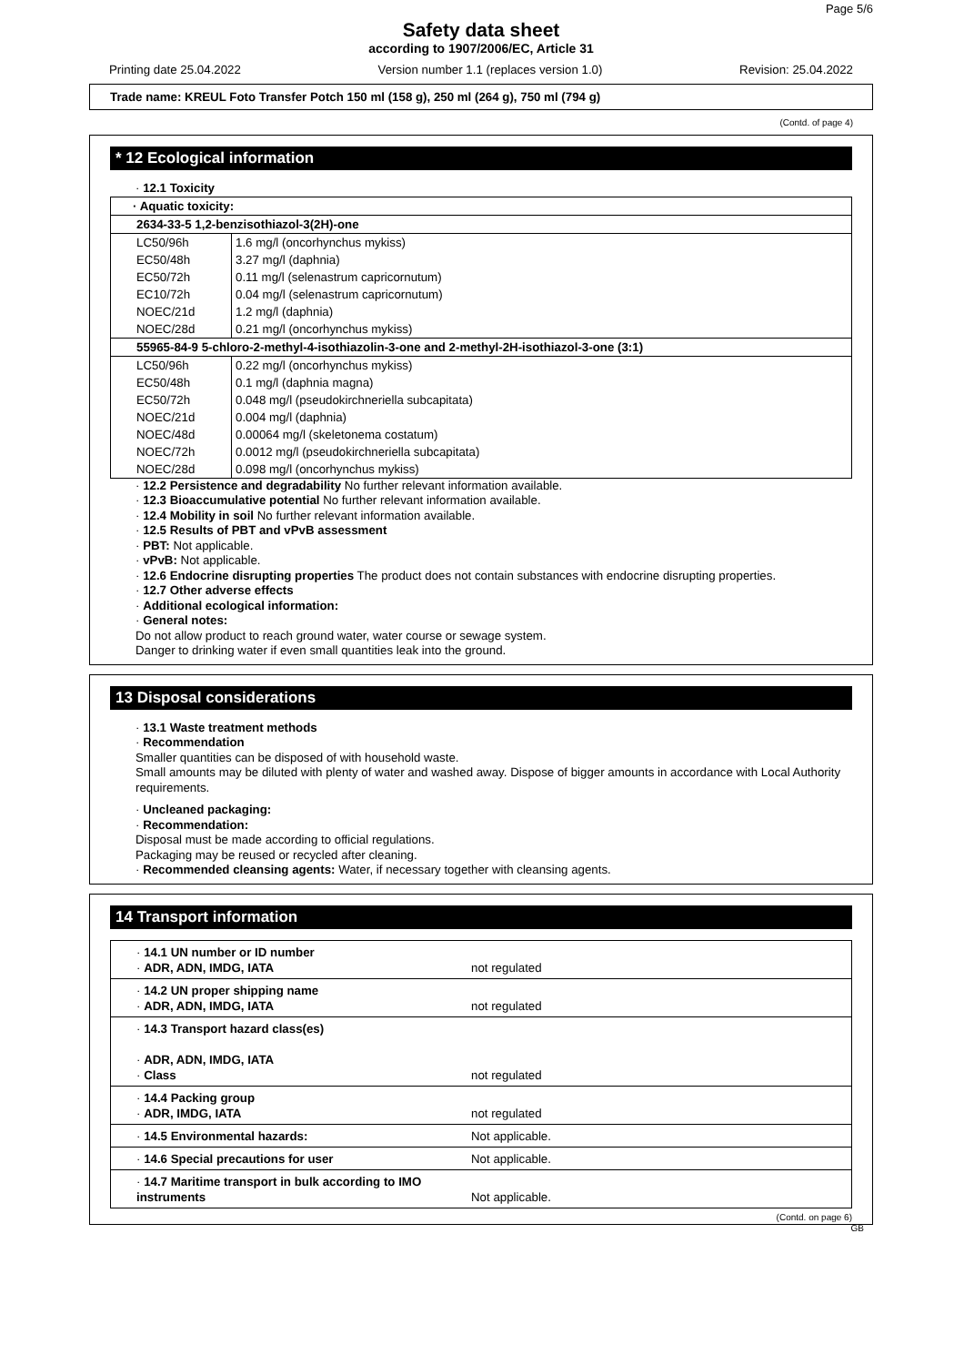Page 5/6
Safety data sheet
according to 1907/2006/EC, Article 31
Printing date 25.04.2022 Version number 1.1 (replaces version 1.0) Revision: 25.04.2022
Trade name: KREUL Foto Transfer Potch 150 ml (158 g), 250 ml (264 g), 750 ml (794 g)
(Contd. of page 4)
* 12 Ecological information
· 12.1 Toxicity
| · Aquatic toxicity: | |
| 2634-33-5 1,2-benzisothiazol-3(2H)-one | |
| LC50/96h | 1.6 mg/l (oncorhynchus mykiss) |
| EC50/48h | 3.27 mg/l (daphnia) |
| EC50/72h | 0.11 mg/l (selenastrum capricornutum) |
| EC10/72h | 0.04 mg/l (selenastrum capricornutum) |
| NOEC/21d | 1.2 mg/l (daphnia) |
| NOEC/28d | 0.21 mg/l (oncorhynchus mykiss) |
| 55965-84-9 5-chloro-2-methyl-4-isothiazolin-3-one and 2-methyl-2H-isothiazol-3-one (3:1) | |
| LC50/96h | 0.22 mg/l (oncorhynchus mykiss) |
| EC50/48h | 0.1 mg/l (daphnia magna) |
| EC50/72h | 0.048 mg/l (pseudokirchneriella subcapitata) |
| NOEC/21d | 0.004 mg/l (daphnia) |
| NOEC/48d | 0.00064 mg/l (skeletonema costatum) |
| NOEC/72h | 0.0012 mg/l (pseudokirchneriella subcapitata) |
| NOEC/28d | 0.098 mg/l (oncorhynchus mykiss) |
· 12.2 Persistence and degradability No further relevant information available.
· 12.3 Bioaccumulative potential No further relevant information available.
· 12.4 Mobility in soil No further relevant information available.
· 12.5 Results of PBT and vPvB assessment
· PBT: Not applicable.
· vPvB: Not applicable.
· 12.6 Endocrine disrupting properties The product does not contain substances with endocrine disrupting properties.
· 12.7 Other adverse effects
· Additional ecological information:
· General notes:
Do not allow product to reach ground water, water course or sewage system.
Danger to drinking water if even small quantities leak into the ground.
13 Disposal considerations
· 13.1 Waste treatment methods
· Recommendation
Smaller quantities can be disposed of with household waste.
Small amounts may be diluted with plenty of water and washed away. Dispose of bigger amounts in accordance with Local Authority requirements.
· Uncleaned packaging:
· Recommendation:
Disposal must be made according to official regulations.
Packaging may be reused or recycled after cleaning.
· Recommended cleansing agents: Water, if necessary together with cleansing agents.
14 Transport information
| · 14.1 UN number or ID number · ADR, ADN, IMDG, IATA | not regulated |
| · 14.2 UN proper shipping name · ADR, ADN, IMDG, IATA | not regulated |
| · 14.3 Transport hazard class(es) · ADR, ADN, IMDG, IATA · Class | not regulated |
| · 14.4 Packing group · ADR, IMDG, IATA | not regulated |
| · 14.5 Environmental hazards: | Not applicable. |
| · 14.6 Special precautions for user | Not applicable. |
| · 14.7 Maritime transport in bulk according to IMO instruments | Not applicable. |
(Contd. on page 6)
GB